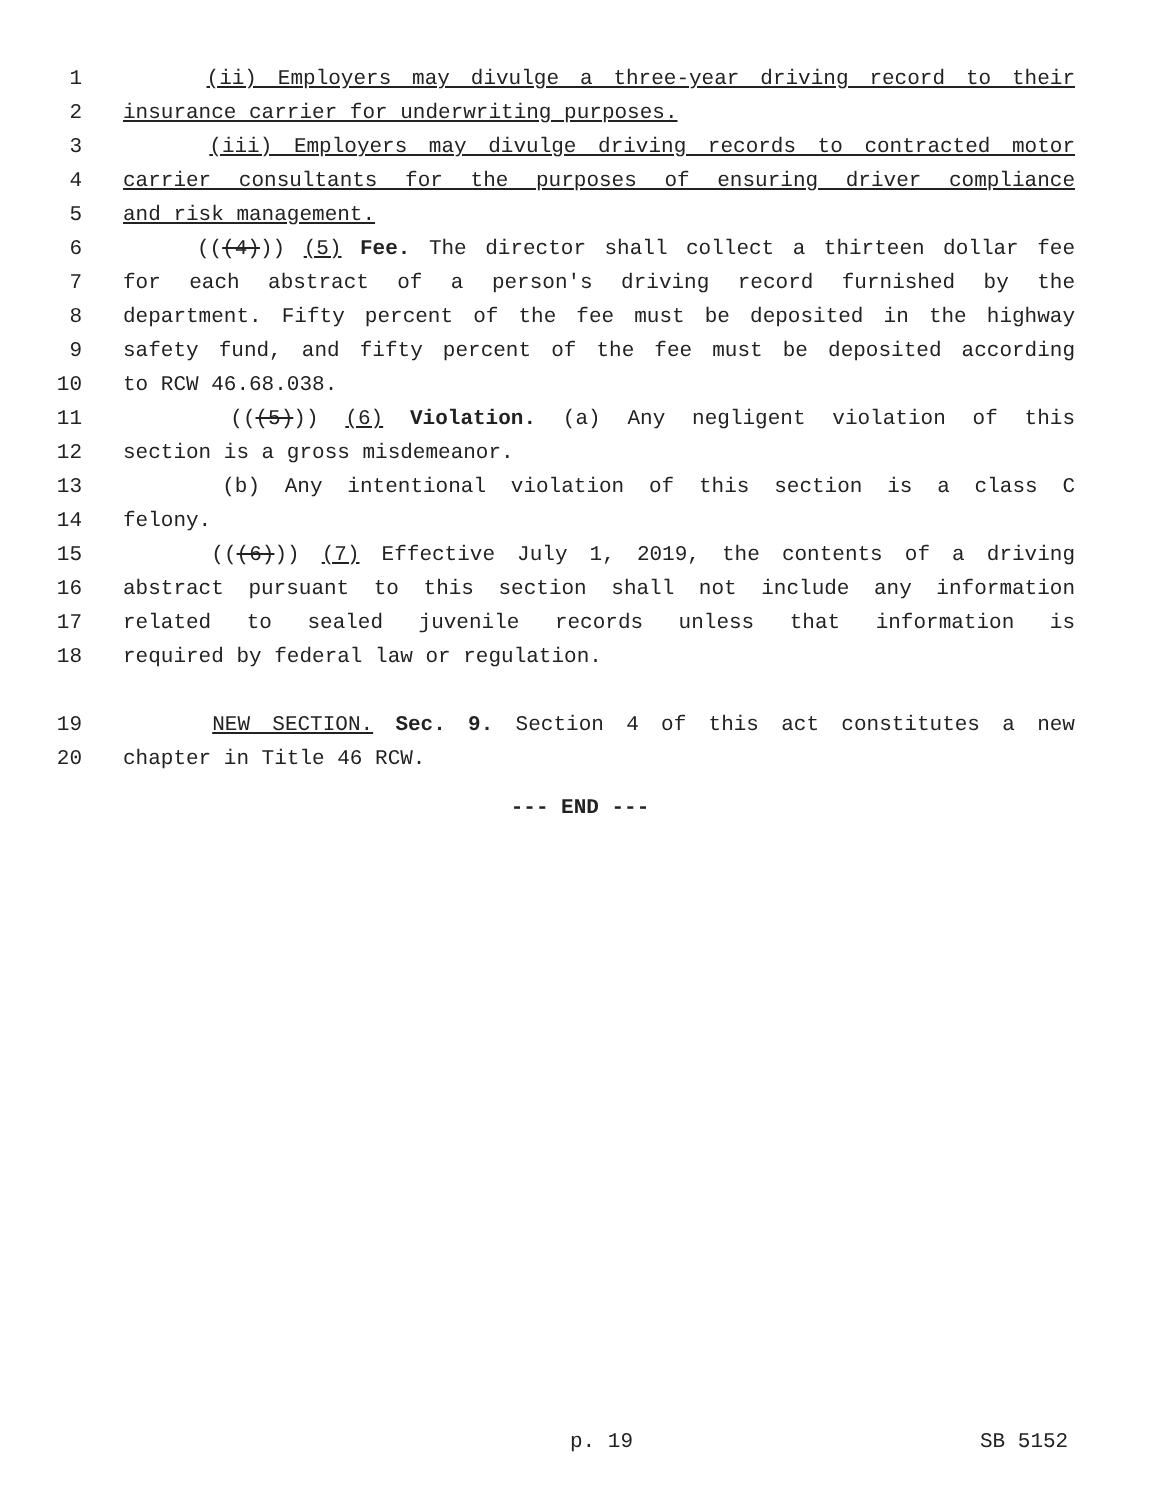1 (ii) Employers may divulge a three-year driving record to their
2 insurance carrier for underwriting purposes.
3 (iii) Employers may divulge driving records to contracted motor
4 carrier consultants for the purposes of ensuring driver compliance
5 and risk management.
6 (((4))) (5) Fee. The director shall collect a thirteen dollar fee
7 for each abstract of a person's driving record furnished by the
8 department. Fifty percent of the fee must be deposited in the highway
9 safety fund, and fifty percent of the fee must be deposited according
10 to RCW 46.68.038.
11 (((5))) (6) Violation. (a) Any negligent violation of this
12 section is a gross misdemeanor.
13 (b) Any intentional violation of this section is a class C
14 felony.
15 (((6))) (7) Effective July 1, 2019, the contents of a driving
16 abstract pursuant to this section shall not include any information
17 related to sealed juvenile records unless that information is
18 required by federal law or regulation.
19 NEW SECTION. Sec. 9. Section 4 of this act constitutes a new
20 chapter in Title 46 RCW.
--- END ---
p. 19 SB 5152